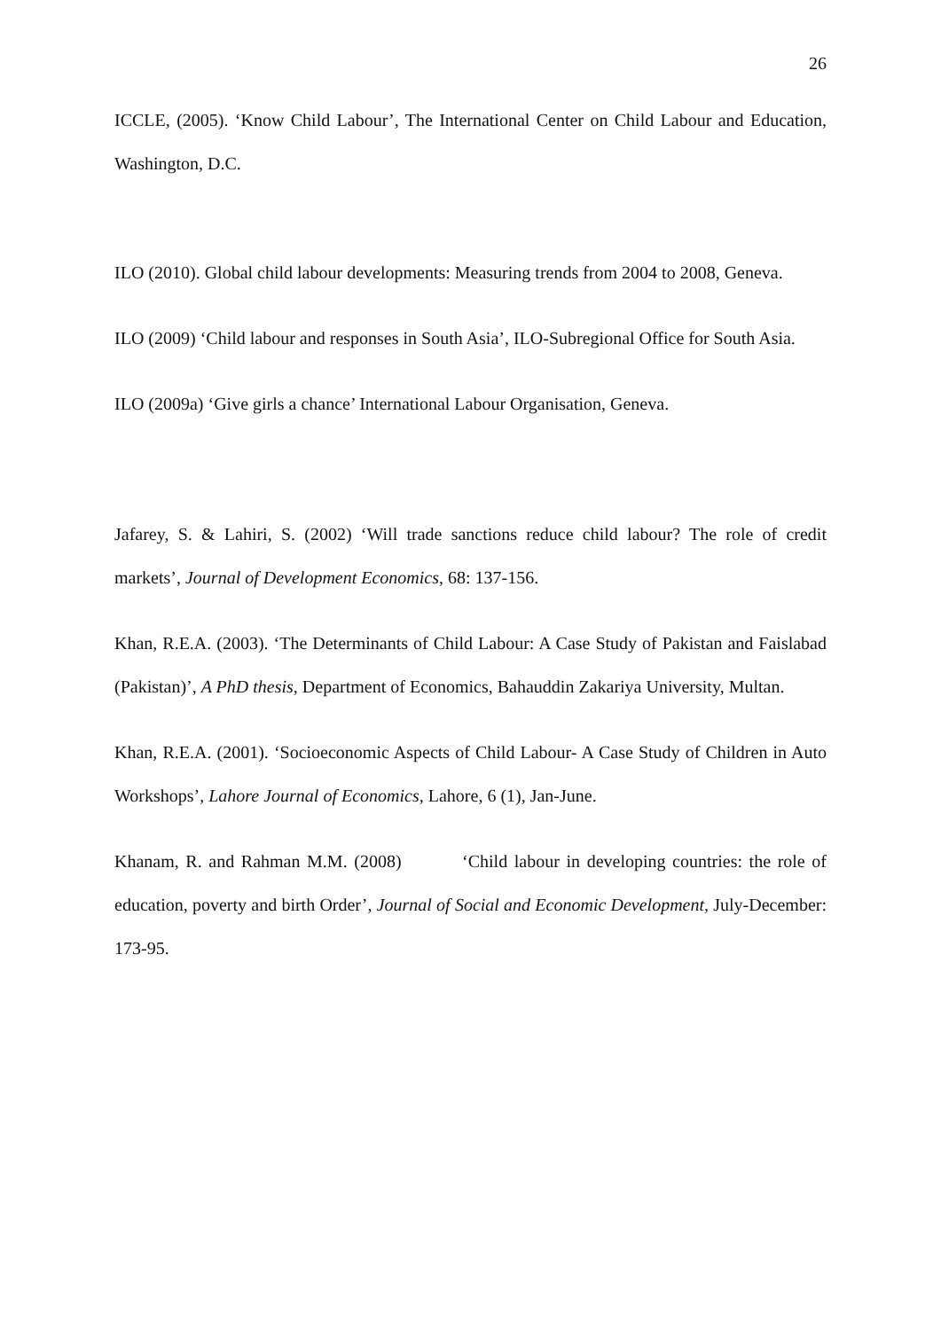26
ICCLE, (2005). ‘Know Child Labour’, The International Center on Child Labour and Education, Washington, D.C.
ILO (2010). Global child labour developments: Measuring trends from 2004 to 2008, Geneva.
ILO (2009) ‘Child labour and responses in South Asia’, ILO-Subregional Office for South Asia.
ILO (2009a) ‘Give girls a chance’ International Labour Organisation, Geneva.
Jafarey, S. & Lahiri, S. (2002) ‘Will trade sanctions reduce child labour? The role of credit markets’, Journal of Development Economics, 68: 137-156.
Khan, R.E.A. (2003). ‘The Determinants of Child Labour: A Case Study of Pakistan and Faislabad (Pakistan)’, A PhD thesis, Department of Economics, Bahauddin Zakariya University, Multan.
Khan, R.E.A. (2001). ‘Socioeconomic Aspects of Child Labour- A Case Study of Children in Auto Workshops’, Lahore Journal of Economics, Lahore, 6 (1), Jan-June.
Khanam, R. and Rahman M.M. (2008) ‘Child labour in developing countries: the role of education, poverty and birth Order’, Journal of Social and Economic Development, July-December: 173-95.